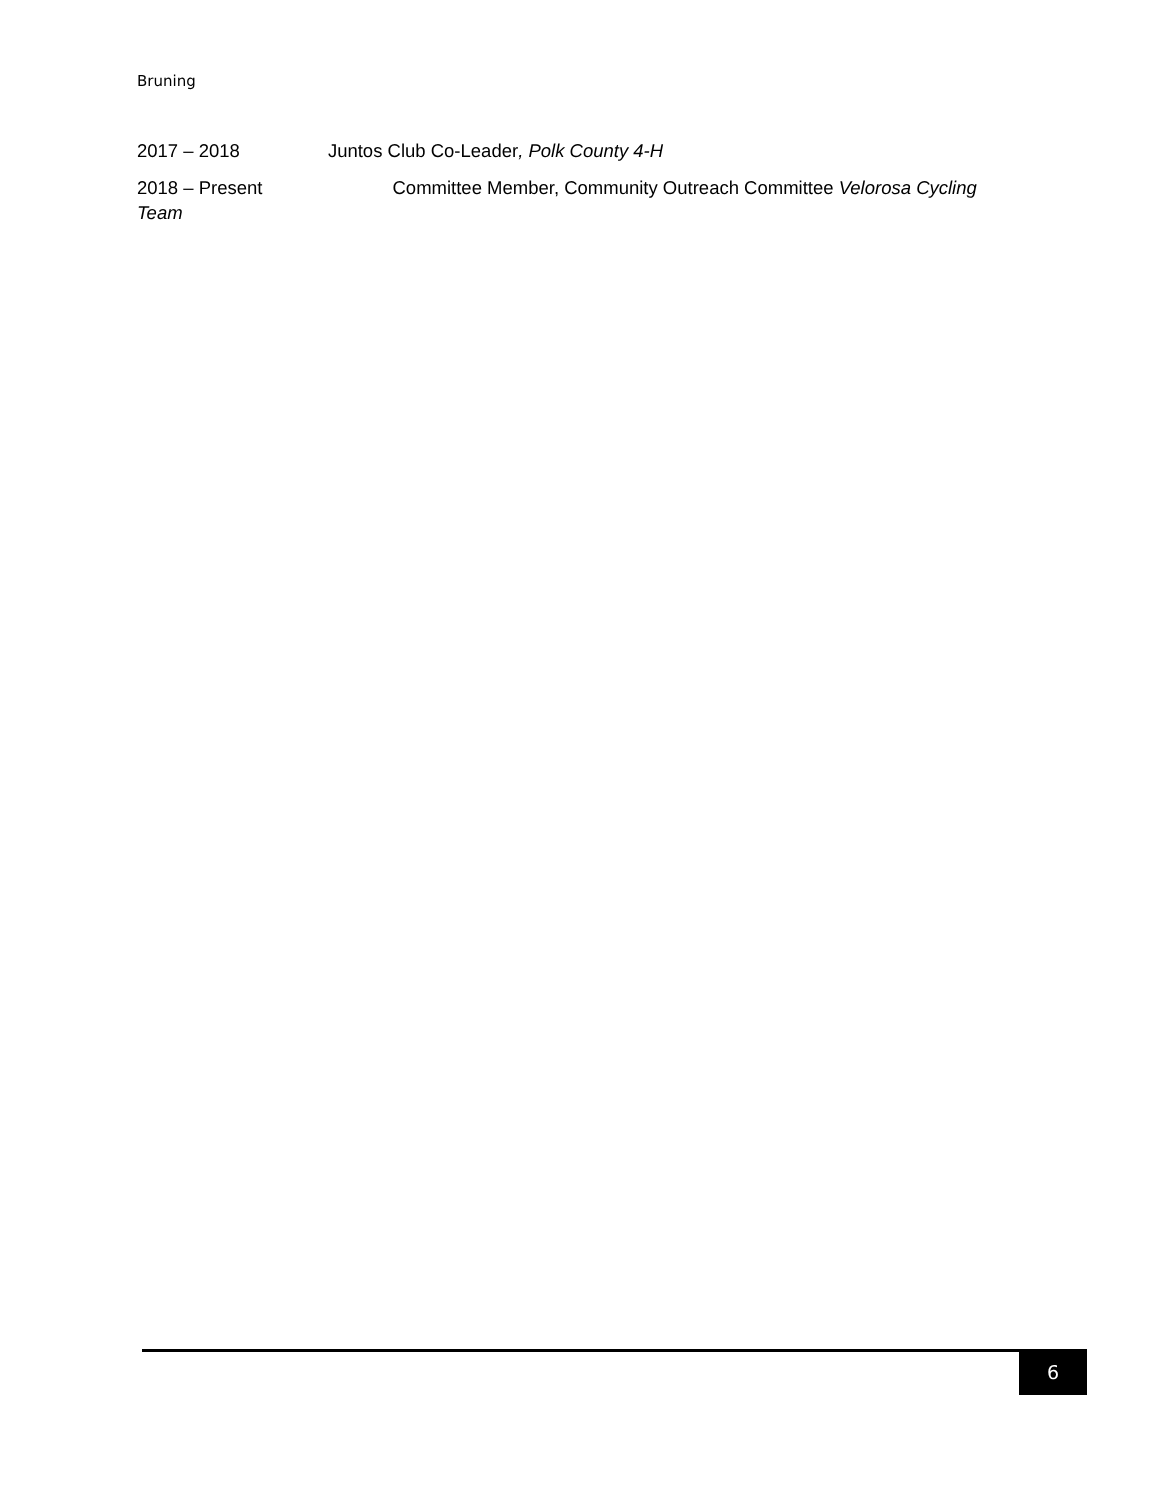Bruning
2017 – 2018 Juntos Club Co-Leader, Polk County 4-H
2018 – Present Committee Member, Community Outreach Committee Velorosa Cycling Team
6